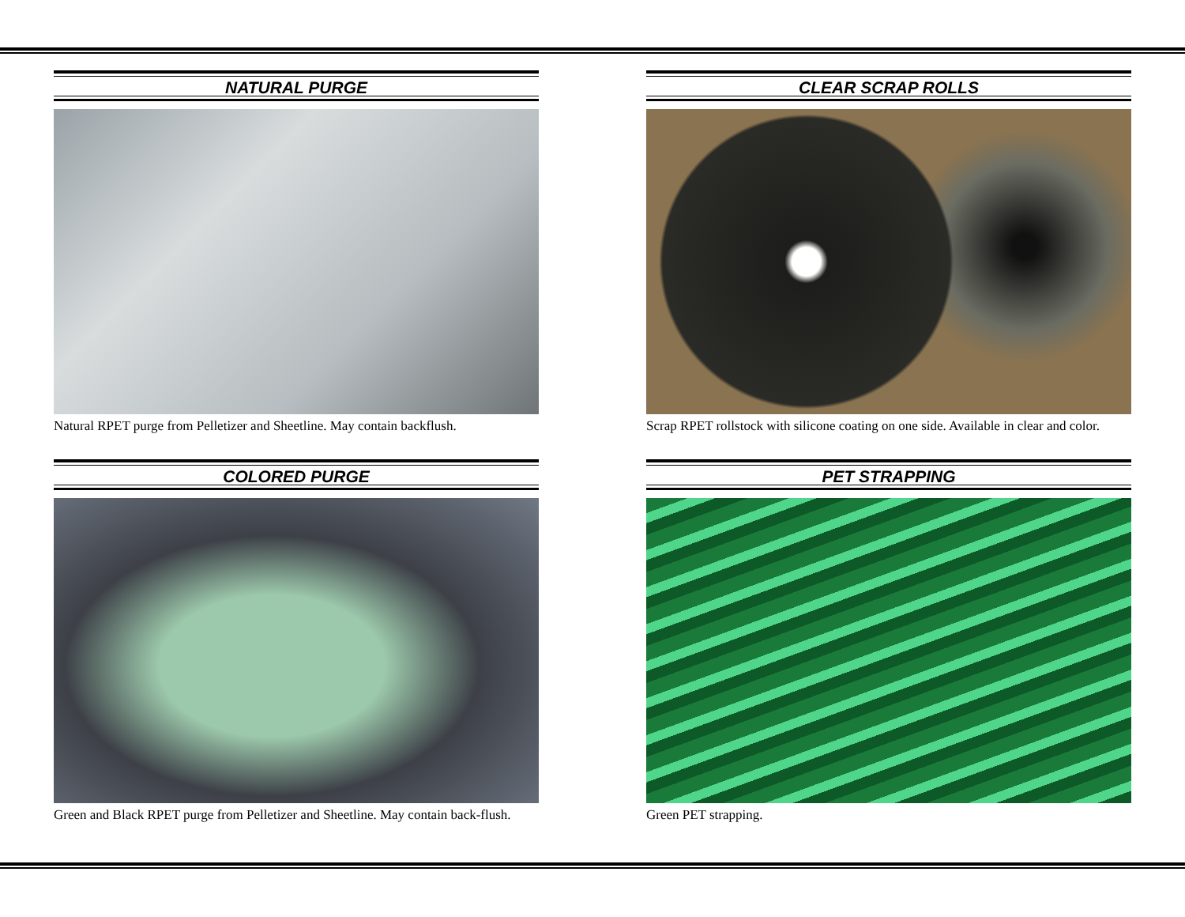NATURAL PURGE
Natural RPET purge from Pelletizer and Sheetline. May contain backflush.
CLEAR SCRAP ROLLS
Scrap RPET rollstock with silicone coating on one side. Available in clear and color.
COLORED PURGE
Green and Black RPET purge from Pelletizer and Sheetline. May contain back-flush.
PET STRAPPING
Green PET strapping.